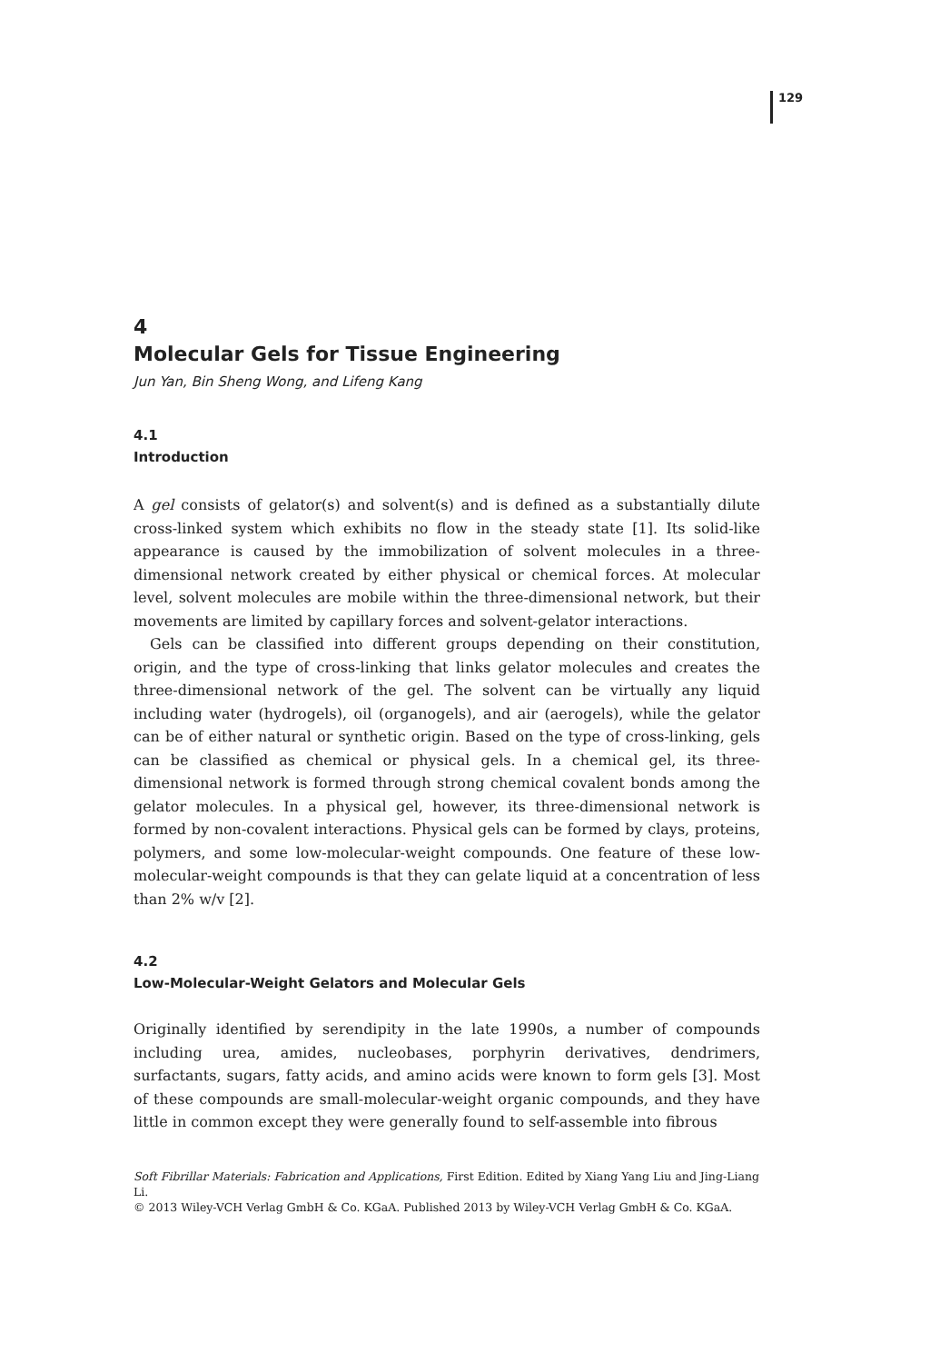129
4
Molecular Gels for Tissue Engineering
Jun Yan, Bin Sheng Wong, and Lifeng Kang
4.1
Introduction
A gel consists of gelator(s) and solvent(s) and is defined as a substantially dilute cross-linked system which exhibits no flow in the steady state [1]. Its solid-like appearance is caused by the immobilization of solvent molecules in a three-dimensional network created by either physical or chemical forces. At molecular level, solvent molecules are mobile within the three-dimensional network, but their movements are limited by capillary forces and solvent-gelator interactions.
Gels can be classified into different groups depending on their constitution, origin, and the type of cross-linking that links gelator molecules and creates the three-dimensional network of the gel. The solvent can be virtually any liquid including water (hydrogels), oil (organogels), and air (aerogels), while the gelator can be of either natural or synthetic origin. Based on the type of cross-linking, gels can be classified as chemical or physical gels. In a chemical gel, its three-dimensional network is formed through strong chemical covalent bonds among the gelator molecules. In a physical gel, however, its three-dimensional network is formed by non-covalent interactions. Physical gels can be formed by clays, proteins, polymers, and some low-molecular-weight compounds. One feature of these low-molecular-weight compounds is that they can gelate liquid at a concentration of less than 2% w/v [2].
4.2
Low-Molecular-Weight Gelators and Molecular Gels
Originally identified by serendipity in the late 1990s, a number of compounds including urea, amides, nucleobases, porphyrin derivatives, dendrimers, surfactants, sugars, fatty acids, and amino acids were known to form gels [3]. Most of these compounds are small-molecular-weight organic compounds, and they have little in common except they were generally found to self-assemble into fibrous
Soft Fibrillar Materials: Fabrication and Applications, First Edition. Edited by Xiang Yang Liu and Jing-Liang Li.
© 2013 Wiley-VCH Verlag GmbH & Co. KGaA. Published 2013 by Wiley-VCH Verlag GmbH & Co. KGaA.